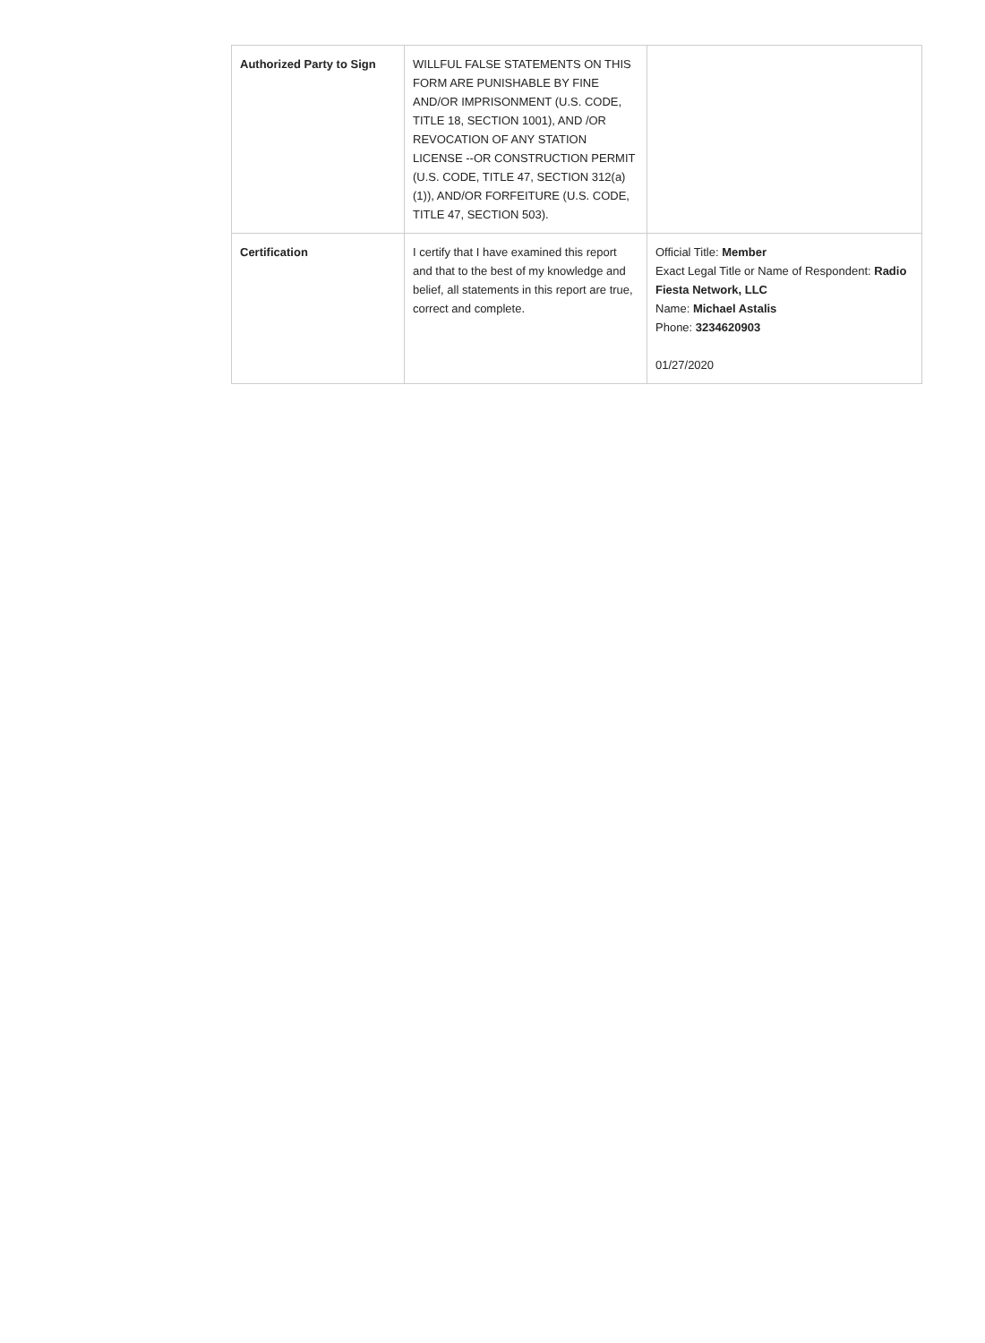| Authorized Party to Sign | WILLFUL FALSE STATEMENTS ON THIS FORM ARE PUNISHABLE BY FINE AND/OR IMPRISONMENT (U.S. CODE, TITLE 18, SECTION 1001), AND /OR REVOCATION OF ANY STATION LICENSE --OR CONSTRUCTION PERMIT (U.S. CODE, TITLE 47, SECTION 312(a)(1)), AND/OR FORFEITURE (U.S. CODE, TITLE 47, SECTION 503). | |
| Certification | I certify that I have examined this report and that to the best of my knowledge and belief, all statements in this report are true, correct and complete. | Official Title: Member Exact Legal Title or Name of Respondent: Radio Fiesta Network, LLC Name: Michael Astalis Phone: 3234620903 01/27/2020 |